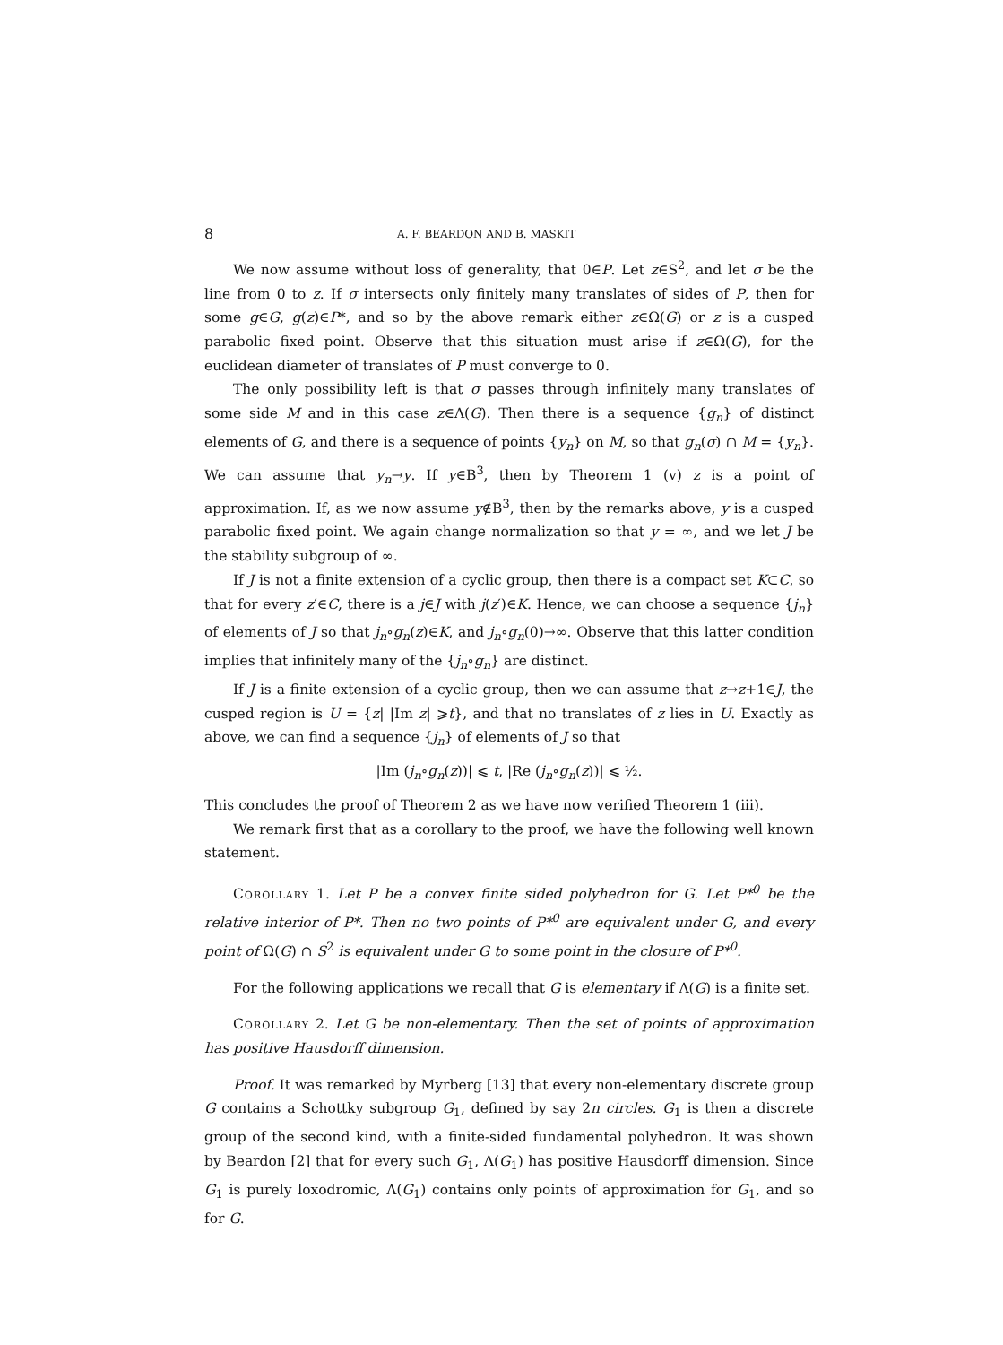8 A. F. BEARDON AND B. MASKIT
We now assume without loss of generality, that 0∈P. Let z∈S<sup>2</sup>, and let σ be the line from 0 to z. If σ intersects only finitely many translates of sides of P, then for some g∈G, g(z)∈P*, and so by the above remark either z∈Ω(G) or z is a cusped parabolic fixed point. Observe that this situation must arise if z∈Ω(G), for the euclidean diameter of translates of P must converge to 0.
The only possibility left is that σ passes through infinitely many translates of some side M and in this case z∈Λ(G). Then there is a sequence {g<sub>n</sub>} of distinct elements of G, and there is a sequence of points {y<sub>n</sub>} on M, so that g<sub>n</sub>(σ) ∩ M = {y<sub>n</sub>}. We can assume that y<sub>n</sub>→y. If y∈B<sup>3</sup>, then by Theorem 1 (v) z is a point of approximation. If, as we now assume y∉B<sup>3</sup>, then by the remarks above, y is a cusped parabolic fixed point. We again change normalization so that y = ∞, and we let J be the stability subgroup of ∞.
If J is not a finite extension of a cyclic group, then there is a compact set K⊂C, so that for every z′∈C, there is a j∈J with j(z′)∈K. Hence, we can choose a sequence {j<sub>n</sub>} of elements of J so that j<sub>n</sub>∘g<sub>n</sub>(z)∈K, and j<sub>n</sub>∘g<sub>n</sub>(0)→∞. Observe that this latter condition implies that infinitely many of the {j<sub>n</sub>∘g<sub>n</sub>} are distinct.
If J is a finite extension of a cyclic group, then we can assume that z→z+1∈J, the cusped region is U = {z| |Im z| ⩾t}, and that no translates of z lies in U. Exactly as above, we can find a sequence {j<sub>n</sub>} of elements of J so that
|Im (j<sub>n</sub>∘g<sub>n</sub>(z))| ⩽ t, |Re (j<sub>n</sub>∘g<sub>n</sub>(z))| ⩽ ½.
This concludes the proof of Theorem 2 as we have now verified Theorem 1 (iii).
We remark first that as a corollary to the proof, we have the following well known statement.
Corollary 1. Let P be a convex finite sided polyhedron for G. Let P*<sup>0</sup> be the relative interior of P*. Then no two points of P*<sup>0</sup> are equivalent under G, and every point of Ω(G) ∩ S<sup>2</sup> is equivalent under G to some point in the closure of P*<sup>0</sup>.
For the following applications we recall that G is elementary if Λ(G) is a finite set.
Corollary 2. Let G be non-elementary. Then the set of points of approximation has positive Hausdorff dimension.
Proof. It was remarked by Myrberg [13] that every non-elementary discrete group G contains a Schottky subgroup G<sub>1</sub>, defined by say 2n circles. G<sub>1</sub> is then a discrete group of the second kind, with a finite-sided fundamental polyhedron. It was shown by Beardon [2] that for every such G<sub>1</sub>, Λ(G<sub>1</sub>) has positive Hausdorff dimension. Since G<sub>1</sub> is purely loxodromic, Λ(G<sub>1</sub>) contains only points of approximation for G<sub>1</sub>, and so for G.